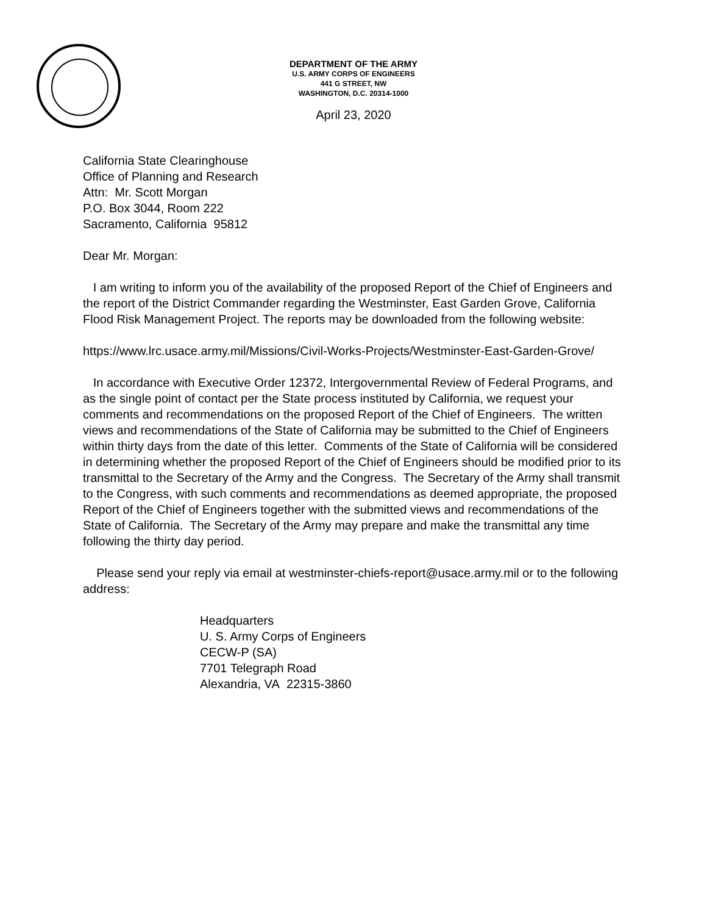DEPARTMENT OF THE ARMY
U.S. ARMY CORPS OF ENGINEERS
441 G STREET, NW
WASHINGTON, D.C. 20314-1000
April 23, 2020
California State Clearinghouse
Office of Planning and Research
Attn: Mr. Scott Morgan
P.O. Box 3044, Room 222
Sacramento, California 95812
Dear Mr. Morgan:
I am writing to inform you of the availability of the proposed Report of the Chief of Engineers and the report of the District Commander regarding the Westminster, East Garden Grove, California Flood Risk Management Project. The reports may be downloaded from the following website:
https://www.lrc.usace.army.mil/Missions/Civil-Works-Projects/Westminster-East-Garden-Grove/
In accordance with Executive Order 12372, Intergovernmental Review of Federal Programs, and as the single point of contact per the State process instituted by California, we request your comments and recommendations on the proposed Report of the Chief of Engineers. The written views and recommendations of the State of California may be submitted to the Chief of Engineers within thirty days from the date of this letter. Comments of the State of California will be considered in determining whether the proposed Report of the Chief of Engineers should be modified prior to its transmittal to the Secretary of the Army and the Congress. The Secretary of the Army shall transmit to the Congress, with such comments and recommendations as deemed appropriate, the proposed Report of the Chief of Engineers together with the submitted views and recommendations of the State of California. The Secretary of the Army may prepare and make the transmittal any time following the thirty day period.
Please send your reply via email at westminster-chiefs-report@usace.army.mil or to the following address:
Headquarters
U. S. Army Corps of Engineers
CECW-P (SA)
7701 Telegraph Road
Alexandria, VA 22315-3860